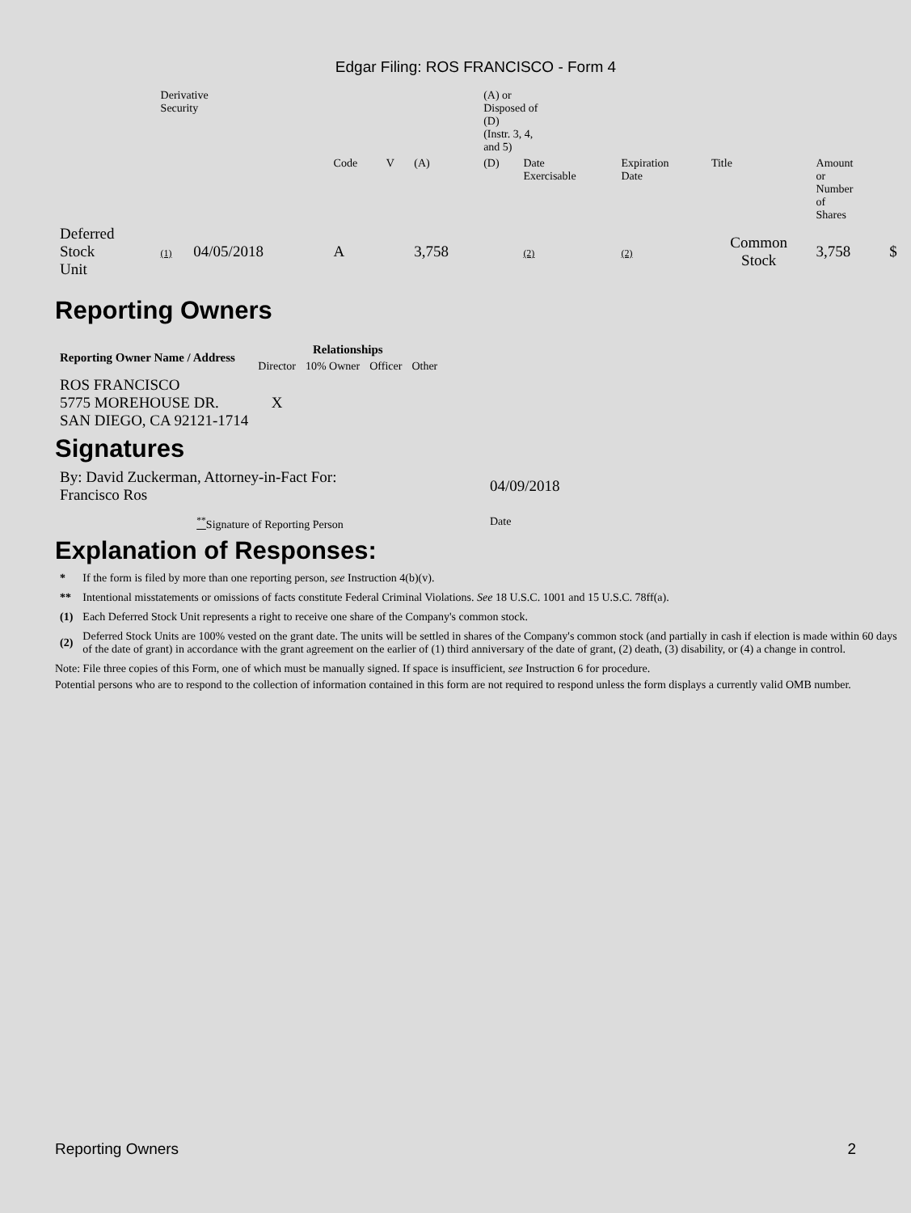Edgar Filing: ROS FRANCISCO - Form 4
| | Derivative Security | | | | | | (A) or Disposed of (D) (Instr. 3, 4, and 5) | | | | | |
| | | | | Code | V | (A) | (D) | Date Exercisable | Expiration Date | Title | Amount or Number of Shares | |
| Deferred Stock Unit | (1) | 04/05/2018 | | A | | 3,758 | | (2) | (2) | Common Stock | 3,758 | $ |
Reporting Owners
| Reporting Owner Name / Address | Relationships | | | |
| --- | --- | --- | --- | --- |
| | Director | 10% Owner | Officer | Other |
| ROS FRANCISCO 5775 MOREHOUSE DR. SAN DIEGO, CA 92121-1714 | X | | | |
Signatures
| By: David Zuckerman, Attorney-in-Fact For: Francisco Ros | 04/09/2018 |
| <sup>**</sup> Signature of Reporting Person | Date |
Explanation of Responses:
| * | If the form is filed by more than one reporting person, see Instruction 4(b)(v). |
| ** | Intentional misstatements or omissions of facts constitute Federal Criminal Violations. See 18 U.S.C. 1001 and 15 U.S.C. 78ff(a). |
| (1) | Each Deferred Stock Unit represents a right to receive one share of the Company's common stock. |
| (2) | Deferred Stock Units are 100% vested on the grant date. The units will be settled in shares of the Company's common stock (and partially in cash if election is made within 60 days of the date of grant) in accordance with the grant agreement on the earlier of (1) third anniversary of the date of grant, (2) death, (3) disability, or (4) a change in control. |
Note: File three copies of this Form, one of which must be manually signed. If space is insufficient, see Instruction 6 for procedure.
Potential persons who are to respond to the collection of information contained in this form are not required to respond unless the form displays a currently valid OMB number.
Reporting Owners 2